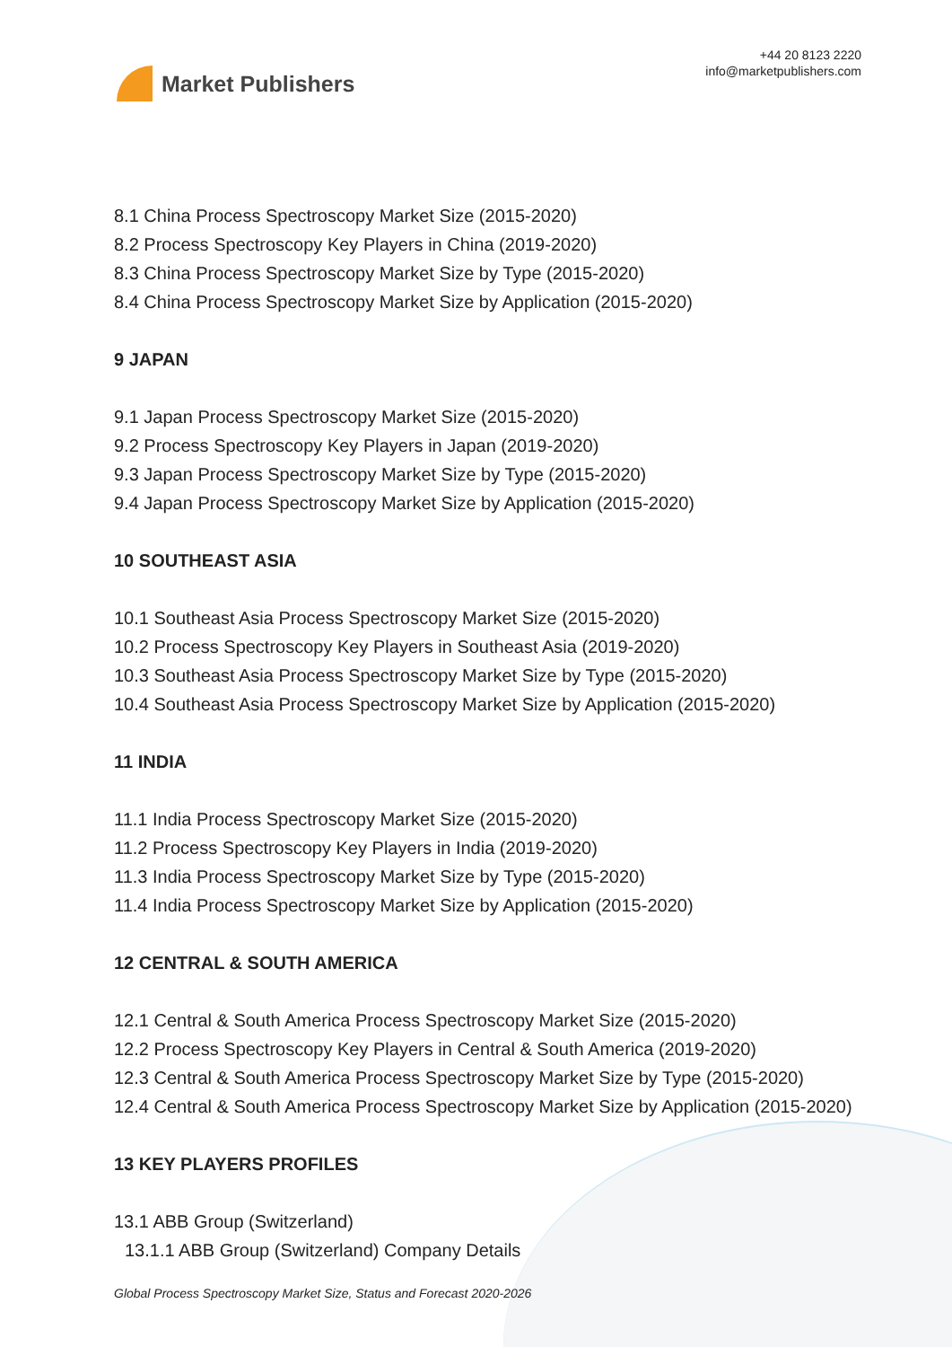Market Publishers
+44 20 8123 2220
info@marketpublishers.com
8.1 China Process Spectroscopy Market Size (2015-2020)
8.2 Process Spectroscopy Key Players in China (2019-2020)
8.3 China Process Spectroscopy Market Size by Type (2015-2020)
8.4 China Process Spectroscopy Market Size by Application (2015-2020)
9 JAPAN
9.1 Japan Process Spectroscopy Market Size (2015-2020)
9.2 Process Spectroscopy Key Players in Japan (2019-2020)
9.3 Japan Process Spectroscopy Market Size by Type (2015-2020)
9.4 Japan Process Spectroscopy Market Size by Application (2015-2020)
10 SOUTHEAST ASIA
10.1 Southeast Asia Process Spectroscopy Market Size (2015-2020)
10.2 Process Spectroscopy Key Players in Southeast Asia (2019-2020)
10.3 Southeast Asia Process Spectroscopy Market Size by Type (2015-2020)
10.4 Southeast Asia Process Spectroscopy Market Size by Application (2015-2020)
11 INDIA
11.1 India Process Spectroscopy Market Size (2015-2020)
11.2 Process Spectroscopy Key Players in India (2019-2020)
11.3 India Process Spectroscopy Market Size by Type (2015-2020)
11.4 India Process Spectroscopy Market Size by Application (2015-2020)
12 CENTRAL & SOUTH AMERICA
12.1 Central & South America Process Spectroscopy Market Size (2015-2020)
12.2 Process Spectroscopy Key Players in Central & South America (2019-2020)
12.3 Central & South America Process Spectroscopy Market Size by Type (2015-2020)
12.4 Central & South America Process Spectroscopy Market Size by Application (2015-2020)
13 KEY PLAYERS PROFILES
13.1 ABB Group (Switzerland)
13.1.1 ABB Group (Switzerland) Company Details
Global Process Spectroscopy Market Size, Status and Forecast 2020-2026